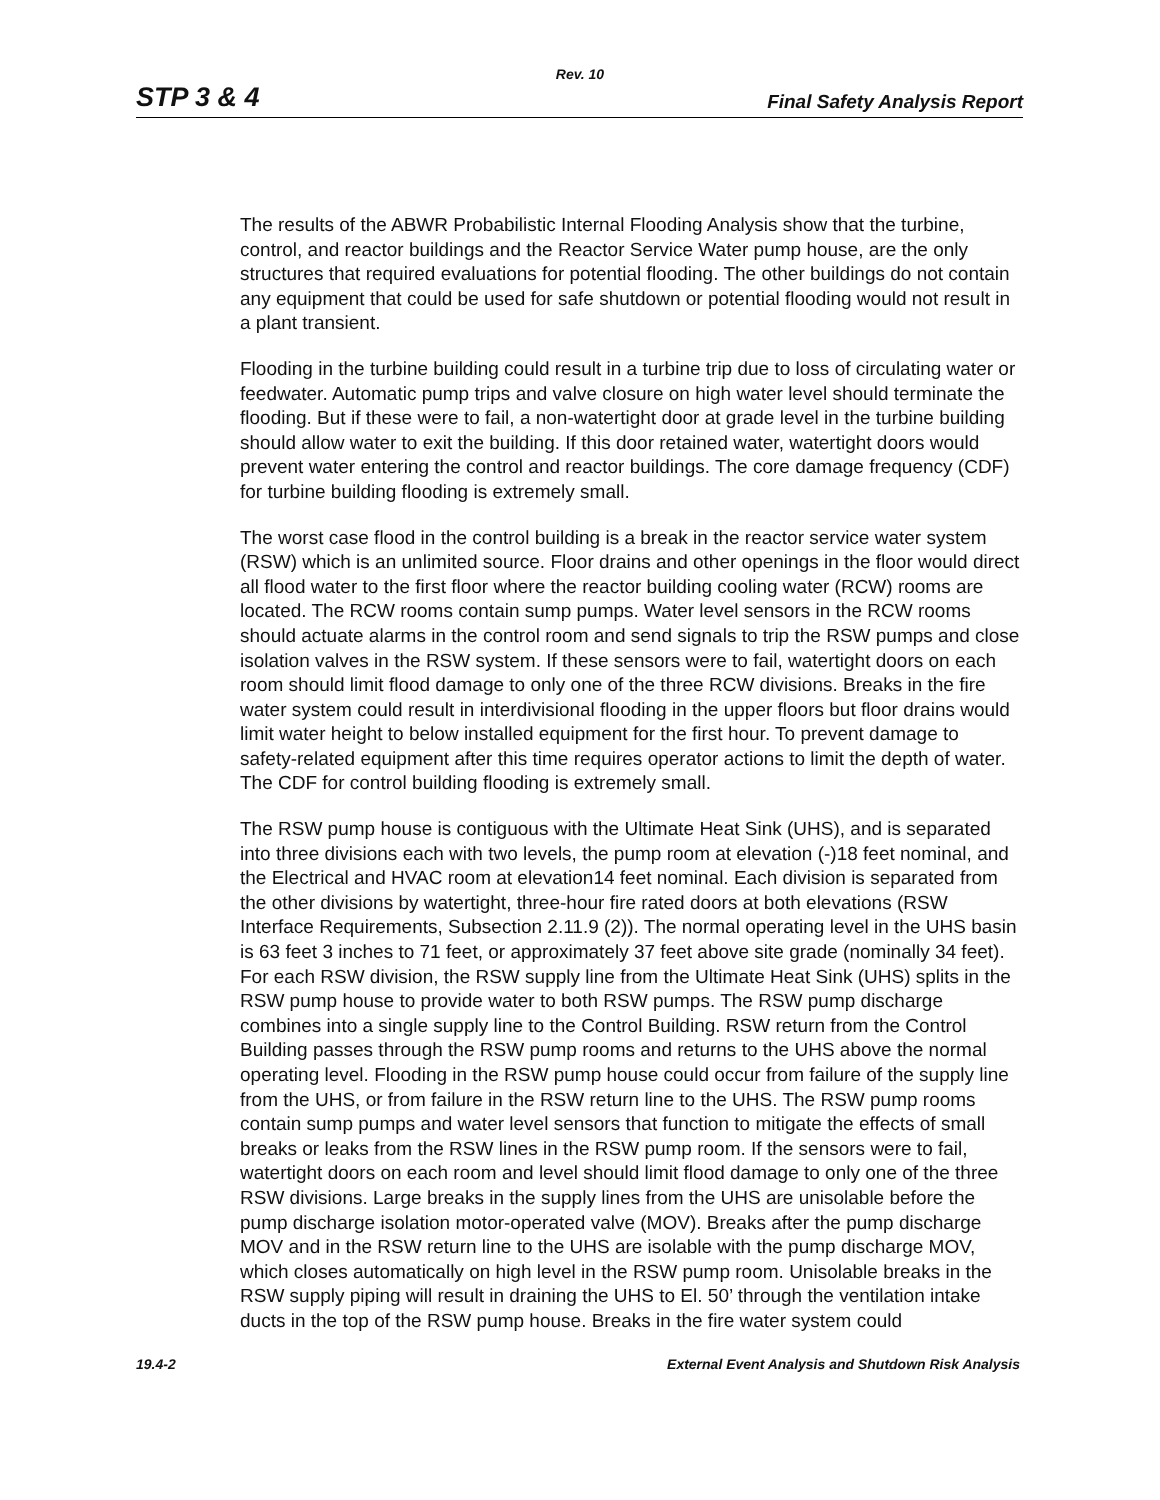Rev. 10
STP 3 & 4 Final Safety Analysis Report
The results of the ABWR Probabilistic Internal Flooding Analysis show that the turbine, control, and reactor buildings and the Reactor Service Water pump house, are the only structures that required evaluations for potential flooding. The other buildings do not contain any equipment that could be used for safe shutdown or potential flooding would not result in a plant transient.
Flooding in the turbine building could result in a turbine trip due to loss of circulating water or feedwater. Automatic pump trips and valve closure on high water level should terminate the flooding. But if these were to fail, a non-watertight door at grade level in the turbine building should allow water to exit the building. If this door retained water, watertight doors would prevent water entering the control and reactor buildings. The core damage frequency (CDF) for turbine building flooding is extremely small.
The worst case flood in the control building is a break in the reactor service water system (RSW) which is an unlimited source. Floor drains and other openings in the floor would direct all flood water to the first floor where the reactor building cooling water (RCW) rooms are located. The RCW rooms contain sump pumps. Water level sensors in the RCW rooms should actuate alarms in the control room and send signals to trip the RSW pumps and close isolation valves in the RSW system. If these sensors were to fail, watertight doors on each room should limit flood damage to only one of the three RCW divisions. Breaks in the fire water system could result in interdivisional flooding in the upper floors but floor drains would limit water height to below installed equipment for the first hour. To prevent damage to safety-related equipment after this time requires operator actions to limit the depth of water. The CDF for control building flooding is extremely small.
The RSW pump house is contiguous with the Ultimate Heat Sink (UHS), and is separated into three divisions each with two levels, the pump room at elevation (-)18 feet nominal, and the Electrical and HVAC room at elevation14 feet nominal. Each division is separated from the other divisions by watertight, three-hour fire rated doors at both elevations (RSW Interface Requirements, Subsection 2.11.9 (2)). The normal operating level in the UHS basin is 63 feet 3 inches to 71 feet, or approximately 37 feet above site grade (nominally 34 feet). For each RSW division, the RSW supply line from the Ultimate Heat Sink (UHS) splits in the RSW pump house to provide water to both RSW pumps. The RSW pump discharge combines into a single supply line to the Control Building. RSW return from the Control Building passes through the RSW pump rooms and returns to the UHS above the normal operating level. Flooding in the RSW pump house could occur from failure of the supply line from the UHS, or from failure in the RSW return line to the UHS. The RSW pump rooms contain sump pumps and water level sensors that function to mitigate the effects of small breaks or leaks from the RSW lines in the RSW pump room. If the sensors were to fail, watertight doors on each room and level should limit flood damage to only one of the three RSW divisions. Large breaks in the supply lines from the UHS are unisolable before the pump discharge isolation motor-operated valve (MOV). Breaks after the pump discharge MOV and in the RSW return line to the UHS are isolable with the pump discharge MOV, which closes automatically on high level in the RSW pump room. Unisolable breaks in the RSW supply piping will result in draining the UHS to El. 50’ through the ventilation intake ducts in the top of the RSW pump house. Breaks in the fire water system could
19.4-2 External Event Analysis and Shutdown Risk Analysis